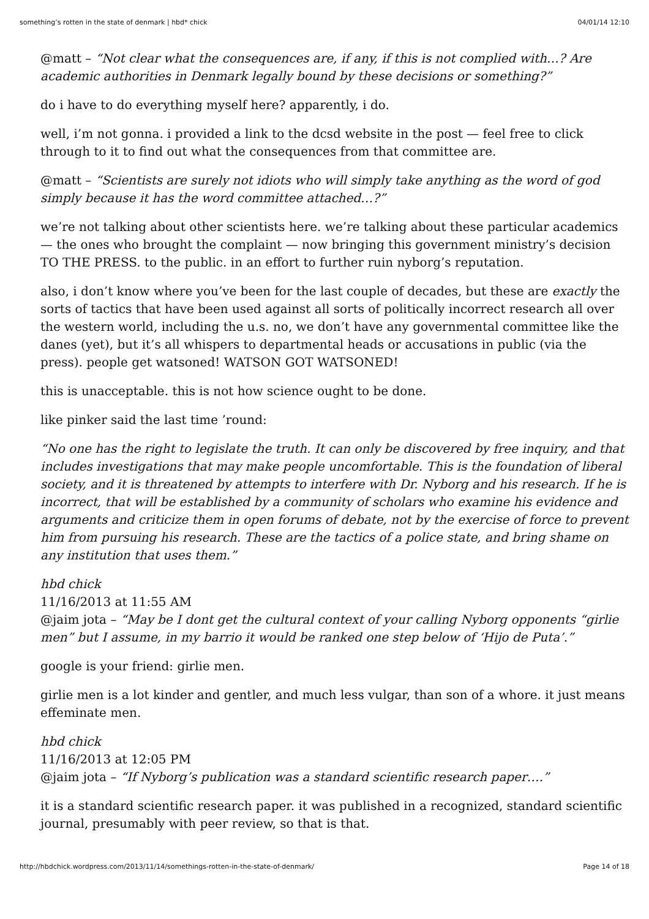something’s rotten in the state of denmark | hbd* chick 04/01/14 12:10
@matt – “Not clear what the consequences are, if any, if this is not complied with…? Are academic authorities in Denmark legally bound by these decisions or something?”
do i have to do everything myself here? apparently, i do.
well, i’m not gonna. i provided a link to the dcsd website in the post — feel free to click through to it to find out what the consequences from that committee are.
@matt – “Scientists are surely not idiots who will simply take anything as the word of god simply because it has the word committee attached…?”
we’re not talking about other scientists here. we’re talking about these particular academics — the ones who brought the complaint — now bringing this government ministry’s decision TO THE PRESS. to the public. in an effort to further ruin nyborg’s reputation.
also, i don’t know where you’ve been for the last couple of decades, but these are exactly the sorts of tactics that have been used against all sorts of politically incorrect research all over the western world, including the u.s. no, we don’t have any governmental committee like the danes (yet), but it’s all whispers to departmental heads or accusations in public (via the press). people get watsoned! WATSON GOT WATSONED!
this is unacceptable. this is not how science ought to be done.
like pinker said the last time ’round:
“No one has the right to legislate the truth. It can only be discovered by free inquiry, and that includes investigations that may make people uncomfortable. This is the foundation of liberal society, and it is threatened by attempts to interfere with Dr. Nyborg and his research. If he is incorrect, that will be established by a community of scholars who examine his evidence and arguments and criticize them in open forums of debate, not by the exercise of force to prevent him from pursuing his research. These are the tactics of a police state, and bring shame on any institution that uses them.”
hbd chick
11/16/2013 at 11:55 AM
@jaim jota – “May be I dont get the cultural context of your calling Nyborg opponents “girlie men” but I assume, in my barrio it would be ranked one step below of ‘Hijo de Puta’.”
google is your friend: girlie men.
girlie men is a lot kinder and gentler, and much less vulgar, than son of a whore. it just means effeminate men.
hbd chick
11/16/2013 at 12:05 PM
@jaim jota – “If Nyborg’s publication was a standard scientific research paper….”
it is a standard scientific research paper. it was published in a recognized, standard scientific journal, presumably with peer review, so that is that.
http://hbdchick.wordpress.com/2013/11/14/somethings-rotten-in-the-state-of-denmark/ Page 14 of 18